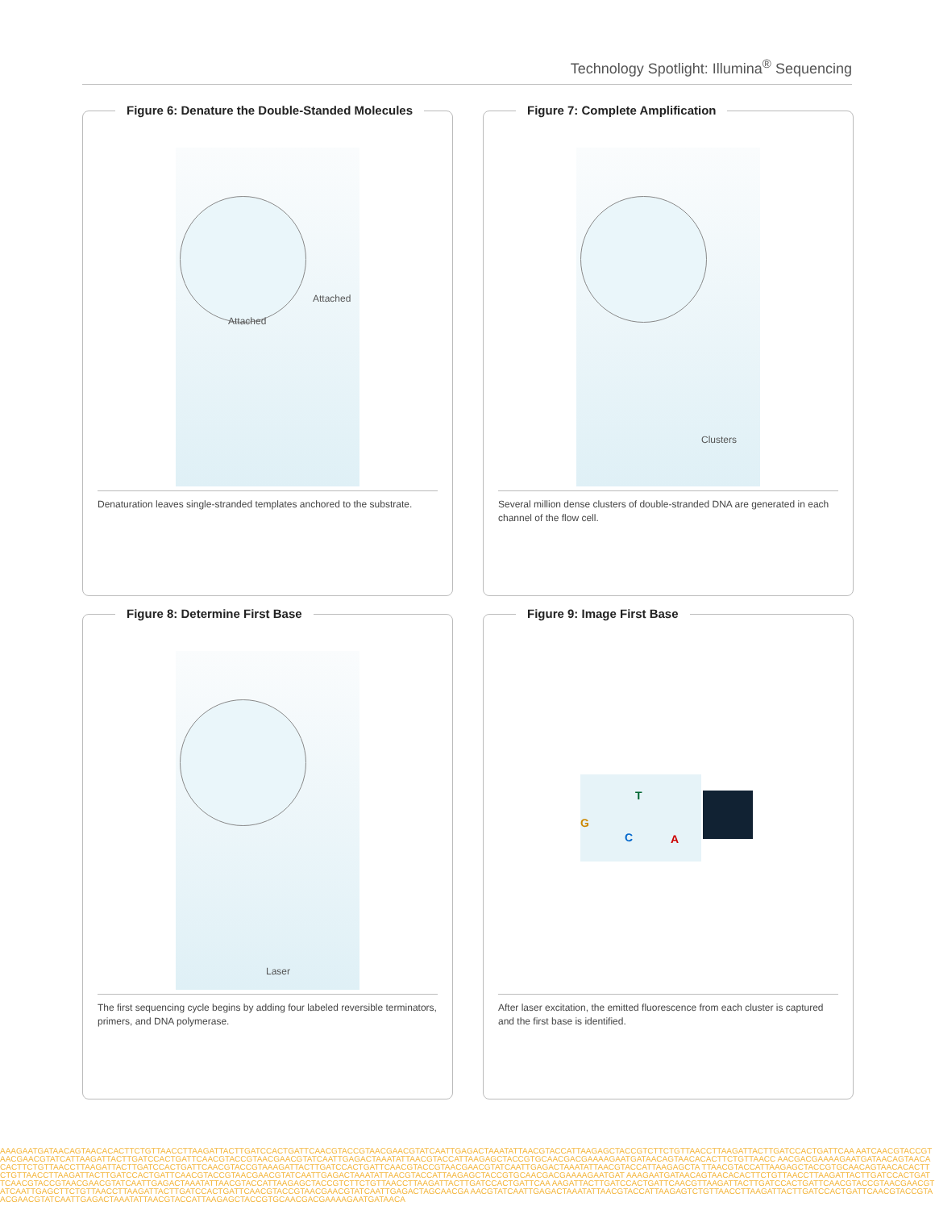Technology Spotlight: Illumina<sup>®</sup> Sequencing
Figure 6: Denature the Double-Standed Molecules
Attached
Attached
Denaturation leaves single-stranded templates anchored to the substrate.
Figure 7: Complete Amplification
Clusters
Several million dense clusters of double-stranded DNA are generated in each channel of the flow cell.
Figure 8: Determine First Base
Laser
The first sequencing cycle begins by adding four labeled reversible terminators, primers, and DNA polymerase.
Figure 9: Image First Base
G
T
C A
After laser excitation, the emitted fluorescence from each cluster is captured and the first base is identified.
AAAGAATGATAACAGTAACACACTTCTGTTAACCTTAAGATTACTTGATCCACTGATTCAACGTACCGTAACGAACGTATCAATTGAGACTAAATATTAACGTACCATTAAGAGCTACCGTCTTCTGTTAACCTTAAGATTACTTGATCCACTGATTCAA AATCAACGTACCGTAACGAACGTATCATTAAGATTACTTGATCCACTGATTCAACGTACCGTAACGAACGTATCAATTGAGACTAAATATTAACGTACCATTAAGAGCTACCGTGCAACGACGAAAAGAATGATAACAGTAACACACTTCTGTTAACC AACGACGAAAAGAATGATAACAGTAACACACTTCTGTTAACCTTAAGATTACTTGATCCACTGATTCAACGTACCGTAAAGATTACTTGATCCACTGATTCAACGTACCGTAACGAACGTATCAATTGAGACTAAATATTAACGTACCATTAAGAGCTA TTAACGTACCATTAAGAGCTACCGTGCAACAGTAACACACTTCTGTTAACCTTAAGATTACTTGATCCACTGATTCAACGTACCGTAACGAACGTATCAATTGAGACTAAATATTAACGTACCATTAAGAGCTACCGTGCAACGACGAAAAGAATGAT AAAGAATGATAACAGTAACACACTTCTGTTAACCTTAAGATTACTTGATCCACTGATTCAACGTACCGTAACGAACGTATCAATTGAGACTAAATATTAACGTACCATTAAGAGCTACCGTCTTCTGTTAACCTTAAGATTACTTGATCCACTGATTCAA AAGATTACTTGATCCACTGATTCAACGTTAAGATTACTTGATCCACTGATTCAACGTACCGTAACGAACGTATCAATTGAGCTTCTGTTAACCTTAAGATTACTTGATCCACTGATTCAACGTACCGTAACGAACGTATCAATTGAGACTAGCAACGA AACGTATCAATTGAGACTAAATATTAACGTACCATTAAGAGTCTGTTAACCTTAAGATTACTTGATCCACTGATTCAACGTACCGTAACGAACGTATCAATTGAGACTAAATATTAACGTACCATTAAGAGCTACCGTGCAACGACGAAAAGAATGATAACA